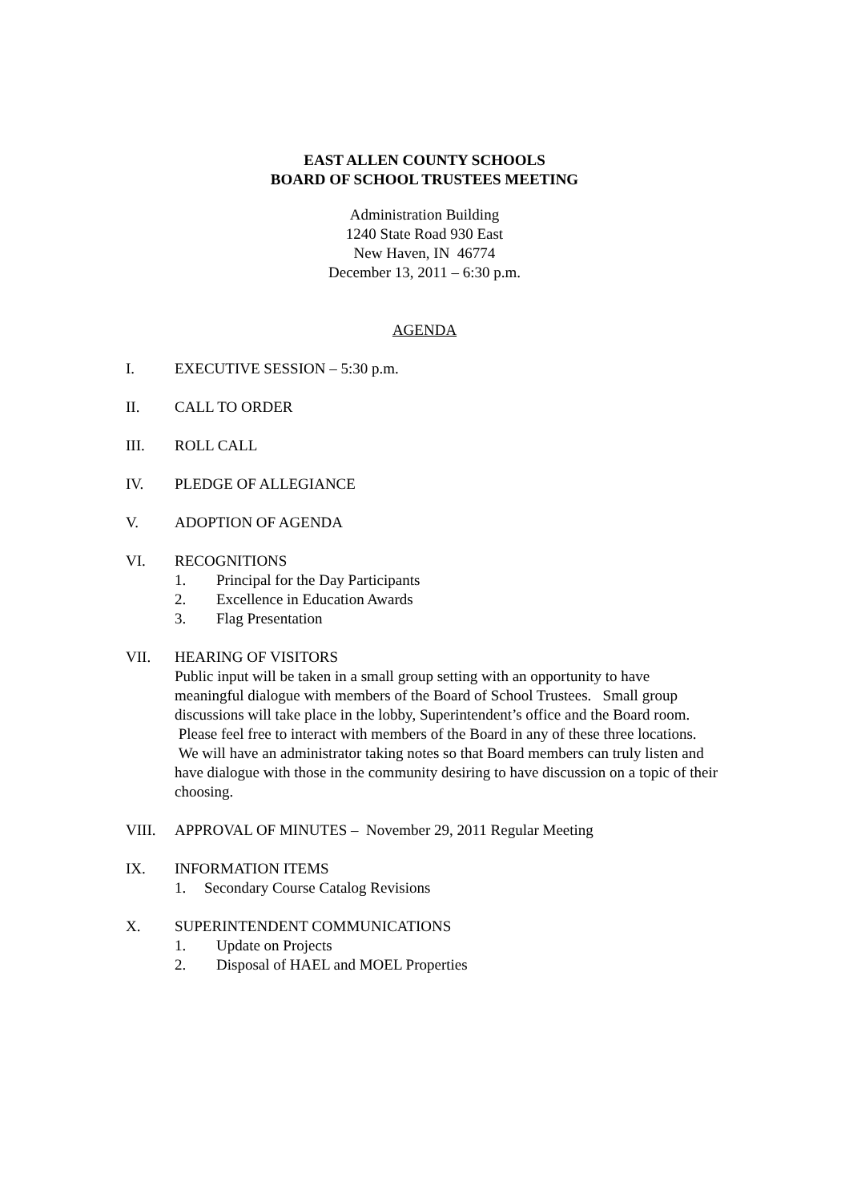EAST ALLEN COUNTY SCHOOLS
BOARD OF SCHOOL TRUSTEES MEETING
Administration Building
1240 State Road 930 East
New Haven, IN 46774
December 13, 2011 – 6:30 p.m.
AGENDA
I. EXECUTIVE SESSION – 5:30 p.m.
II. CALL TO ORDER
III. ROLL CALL
IV. PLEDGE OF ALLEGIANCE
V. ADOPTION OF AGENDA
VI. RECOGNITIONS
1. Principal for the Day Participants
2. Excellence in Education Awards
3. Flag Presentation
VII. HEARING OF VISITORS
Public input will be taken in a small group setting with an opportunity to have meaningful dialogue with members of the Board of School Trustees. Small group discussions will take place in the lobby, Superintendent’s office and the Board room. Please feel free to interact with members of the Board in any of these three locations. We will have an administrator taking notes so that Board members can truly listen and have dialogue with those in the community desiring to have discussion on a topic of their choosing.
VIII. APPROVAL OF MINUTES – November 29, 2011 Regular Meeting
IX. INFORMATION ITEMS
1. Secondary Course Catalog Revisions
X. SUPERINTENDENT COMMUNICATIONS
1. Update on Projects
2. Disposal of HAEL and MOEL Properties